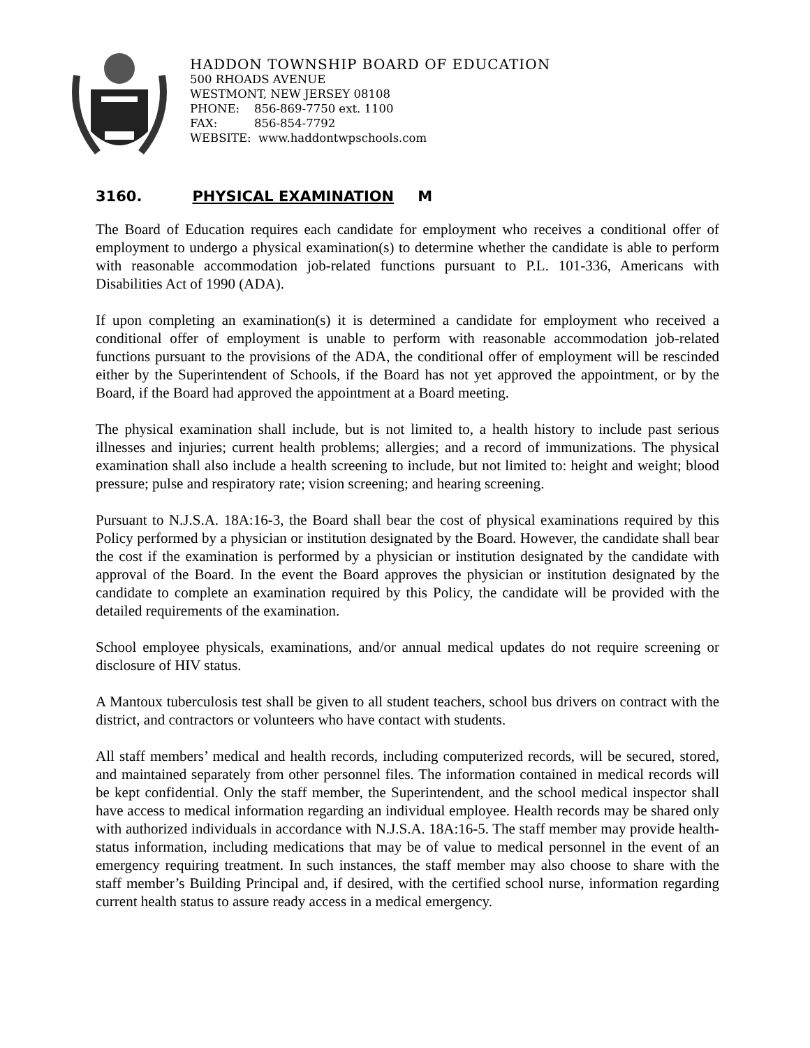HADDON TOWNSHIP BOARD OF EDUCATION
500 RHOADS AVENUE
WESTMONT, NEW JERSEY 08108
PHONE: 856-869-7750 ext. 1100
FAX: 856-854-7792
WEBSITE: www.haddontwpschools.com
3160. PHYSICAL EXAMINATION M
The Board of Education requires each candidate for employment who receives a conditional offer of employment to undergo a physical examination(s) to determine whether the candidate is able to perform with reasonable accommodation job-related functions pursuant to P.L. 101-336, Americans with Disabilities Act of 1990 (ADA).
If upon completing an examination(s) it is determined a candidate for employment who received a conditional offer of employment is unable to perform with reasonable accommodation job-related functions pursuant to the provisions of the ADA, the conditional offer of employment will be rescinded either by the Superintendent of Schools, if the Board has not yet approved the appointment, or by the Board, if the Board had approved the appointment at a Board meeting.
The physical examination shall include, but is not limited to, a health history to include past serious illnesses and injuries; current health problems; allergies; and a record of immunizations. The physical examination shall also include a health screening to include, but not limited to: height and weight; blood pressure; pulse and respiratory rate; vision screening; and hearing screening.
Pursuant to N.J.S.A. 18A:16-3, the Board shall bear the cost of physical examinations required by this Policy performed by a physician or institution designated by the Board. However, the candidate shall bear the cost if the examination is performed by a physician or institution designated by the candidate with approval of the Board. In the event the Board approves the physician or institution designated by the candidate to complete an examination required by this Policy, the candidate will be provided with the detailed requirements of the examination.
School employee physicals, examinations, and/or annual medical updates do not require screening or disclosure of HIV status.
A Mantoux tuberculosis test shall be given to all student teachers, school bus drivers on contract with the district, and contractors or volunteers who have contact with students.
All staff members’ medical and health records, including computerized records, will be secured, stored, and maintained separately from other personnel files. The information contained in medical records will be kept confidential. Only the staff member, the Superintendent, and the school medical inspector shall have access to medical information regarding an individual employee. Health records may be shared only with authorized individuals in accordance with N.J.S.A. 18A:16-5. The staff member may provide health-status information, including medications that may be of value to medical personnel in the event of an emergency requiring treatment. In such instances, the staff member may also choose to share with the staff member’s Building Principal and, if desired, with the certified school nurse, information regarding current health status to assure ready access in a medical emergency.